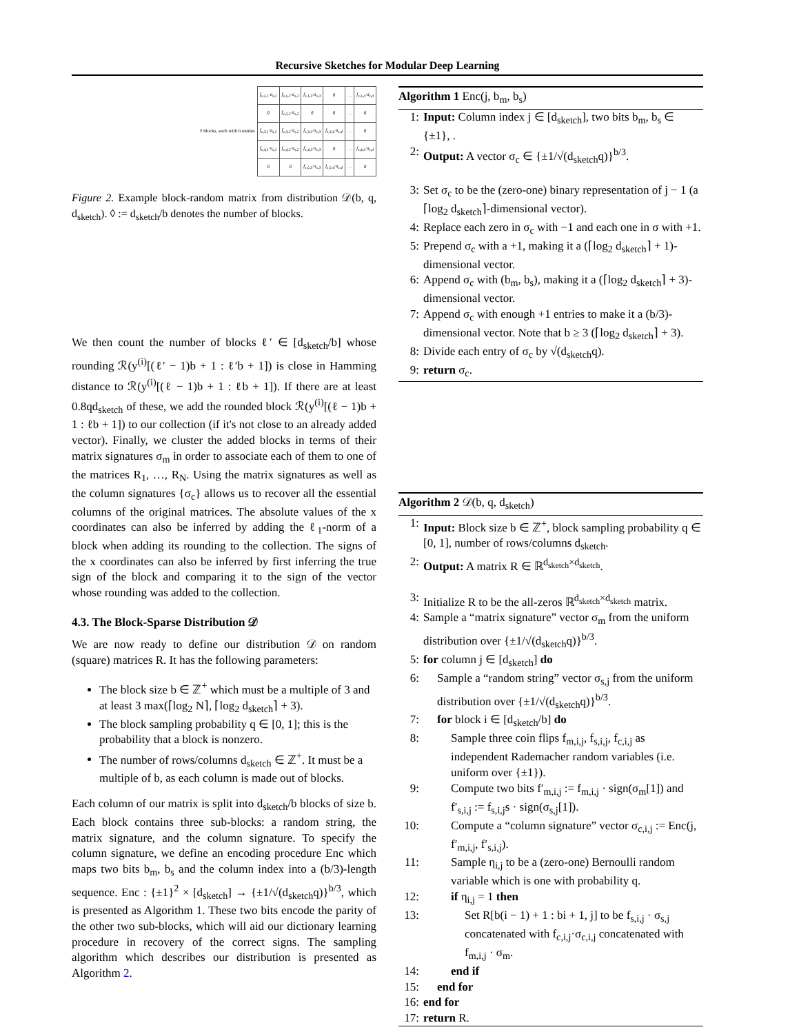Recursive Sketches for Modular Deep Learning
| ◊ blocks, each with b entries | f<sub>s,1,1</sub>·σ<sub>s,1</sub> | f<sub>s,1,2</sub>·σ<sub>s,2</sub> | f<sub>s,1,3</sub>·σ<sub>s,3</sub> | 0 | … | f<sub>s,1,d</sub>·σ<sub>s,d</sub> |
| | 0 | f<sub>s,2,2</sub>·σ<sub>s,2</sub> | 0 | 0 | … | 0 |
| | f<sub>s,3,1</sub>·σ<sub>s,1</sub> | f<sub>s,3,2</sub>·σ<sub>s,2</sub> | f<sub>s,3,3</sub>·σ<sub>s,3</sub> | f<sub>s,3,4</sub>·σ<sub>s,4</sub> | … | 0 |
| | f<sub>s,4,1</sub>·σ<sub>s,1</sub> | f<sub>s,4,2</sub>·σ<sub>s,2</sub> | f<sub>s,4,3</sub>·σ<sub>s,3</sub> | 0 | … | f<sub>s,4,d</sub>·σ<sub>s,d</sub> |
| | 0 | 0 | f<sub>s,◊,3</sub>·σ<sub>s,3</sub> | f<sub>s,◊,4</sub>·σ<sub>s,4</sub> | … | 0 |
Figure 2. Example block-random matrix from distribution 𝒟(b, q, d<sub>sketch</sub>). ◊ := d<sub>sketch</sub>/b denotes the number of blocks.
We then count the number of blocks ℓ′ ∈ [d<sub>sketch</sub>/b] whose rounding ℛ(y<sup>(i)</sup>[(ℓ′ − 1)b + 1 : ℓ′b + 1]) is close in Hamming distance to ℛ(y<sup>(i)</sup>[(ℓ − 1)b + 1 : ℓb + 1]). If there are at least 0.8qd<sub>sketch</sub> of these, we add the rounded block ℛ(y<sup>(i)</sup>[(ℓ − 1)b + 1 : ℓb + 1]) to our collection (if it's not close to an already added vector). Finally, we cluster the added blocks in terms of their matrix signatures σ<sub>m</sub> in order to associate each of them to one of the matrices R<sub>1</sub>, …, R<sub>N</sub>. Using the matrix signatures as well as the column signatures {σ<sub>c</sub>} allows us to recover all the essential columns of the original matrices. The absolute values of the x coordinates can also be inferred by adding the ℓ<sub>1</sub>-norm of a block when adding its rounding to the collection. The signs of the x coordinates can also be inferred by first inferring the true sign of the block and comparing it to the sign of the vector whose rounding was added to the collection.
4.3. The Block-Sparse Distribution 𝒟
We are now ready to define our distribution 𝒟 on random (square) matrices R. It has the following parameters:
The block size b ∈ ℤ<sup>+</sup> which must be a multiple of 3 and at least 3 max(⌈log<sub>2</sub> N⌉, ⌈log<sub>2</sub> d<sub>sketch</sub>⌉ + 3).
The block sampling probability q ∈ [0, 1]; this is the probability that a block is nonzero.
The number of rows/columns d<sub>sketch</sub> ∈ ℤ<sup>+</sup>. It must be a multiple of b, as each column is made out of blocks.
Each column of our matrix is split into d<sub>sketch</sub>/b blocks of size b. Each block contains three sub-blocks: a random string, the matrix signature, and the column signature. To specify the column signature, we define an encoding procedure Enc which maps two bits b<sub>m</sub>, b<sub>s</sub> and the column index into a (b/3)-length sequence. Enc : {±1}<sup>2</sup> × [d<sub>sketch</sub>] → {±1/√(d<sub>sketch</sub>q)}<sup>b/3</sup>, which is presented as Algorithm 1. These two bits encode the parity of the other two sub-blocks, which will aid our dictionary learning procedure in recovery of the correct signs. The sampling algorithm which describes our distribution is presented as Algorithm 2.
Algorithm 1 Enc(j, b<sub>m</sub>, b<sub>s</sub>)
1: Input: Column index j ∈ [d<sub>sketch</sub>], two bits b<sub>m</sub>, b<sub>s</sub> ∈ {±1}, .
2: Output: A vector σ<sub>c</sub> ∈ {±1/√(d<sub>sketch</sub>q)}<sup>b/3</sup>.
3: Set σ<sub>c</sub> to be the (zero-one) binary representation of j − 1 (a ⌈log<sub>2</sub> d<sub>sketch</sub>⌉-dimensional vector).
4: Replace each zero in σ<sub>c</sub> with −1 and each one in σ with +1.
5: Prepend σ<sub>c</sub> with a +1, making it a (⌈log<sub>2</sub> d<sub>sketch</sub>⌉ + 1)-dimensional vector.
6: Append σ<sub>c</sub> with (b<sub>m</sub>, b<sub>s</sub>), making it a (⌈log<sub>2</sub> d<sub>sketch</sub>⌉ + 3)-dimensional vector.
7: Append σ<sub>c</sub> with enough +1 entries to make it a (b/3)-dimensional vector. Note that b ≥ 3 (⌈log<sub>2</sub> d<sub>sketch</sub>⌉ + 3).
8: Divide each entry of σ<sub>c</sub> by √(d<sub>sketch</sub>q).
9: return σ<sub>c</sub>.
Algorithm 2 𝒟(b, q, d<sub>sketch</sub>)
1: Input: Block size b ∈ ℤ<sup>+</sup>, block sampling probability q ∈ [0, 1], number of rows/columns d<sub>sketch</sub>.
2: Output: A matrix R ∈ ℝ<sup>d<sub>sketch</sub>×d<sub>sketch</sub></sup>.
3: Initialize R to be the all-zeros ℝ<sup>d<sub>sketch</sub>×d<sub>sketch</sub></sup> matrix.
4: Sample a “matrix signature” vector σ<sub>m</sub> from the uniform distribution over {±1/√(d<sub>sketch</sub>q)}<sup>b/3</sup>.
5: for column j ∈ [d<sub>sketch</sub>] do
6: Sample a “random string” vector σ<sub>s,j</sub> from the uniform distribution over {±1/√(d<sub>sketch</sub>q)}<sup>b/3</sup>.
7: for block i ∈ [d<sub>sketch</sub>/b] do
8: Sample three coin flips f<sub>m,i,j</sub>, f<sub>s,i,j</sub>, f<sub>c,i,j</sub> as independent Rademacher random variables (i.e. uniform over {±1}).
9: Compute two bits f′<sub>m,i,j</sub> := f<sub>m,i,j</sub> · sign(σ<sub>m</sub>[1]) and f′<sub>s,i,j</sub> := f<sub>s,i,j</sub>s · sign(σ<sub>s,j</sub>[1]).
10: Compute a “column signature” vector σ<sub>c,i,j</sub> := Enc(j, f′<sub>m,i,j</sub>, f′<sub>s,i,j</sub>).
11: Sample η<sub>i,j</sub> to be a (zero-one) Bernoulli random variable which is one with probability q.
12: if η<sub>i,j</sub> = 1 then
13: Set R[b(i − 1) + 1 : bi + 1, j] to be f<sub>s,i,j</sub> · σ<sub>s,j</sub> concatenated with f<sub>c,i,j</sub>·σ<sub>c,i,j</sub> concatenated with f<sub>m,i,j</sub> · σ<sub>m</sub>.
14: end if
15: end for
16: end for
17: return R.